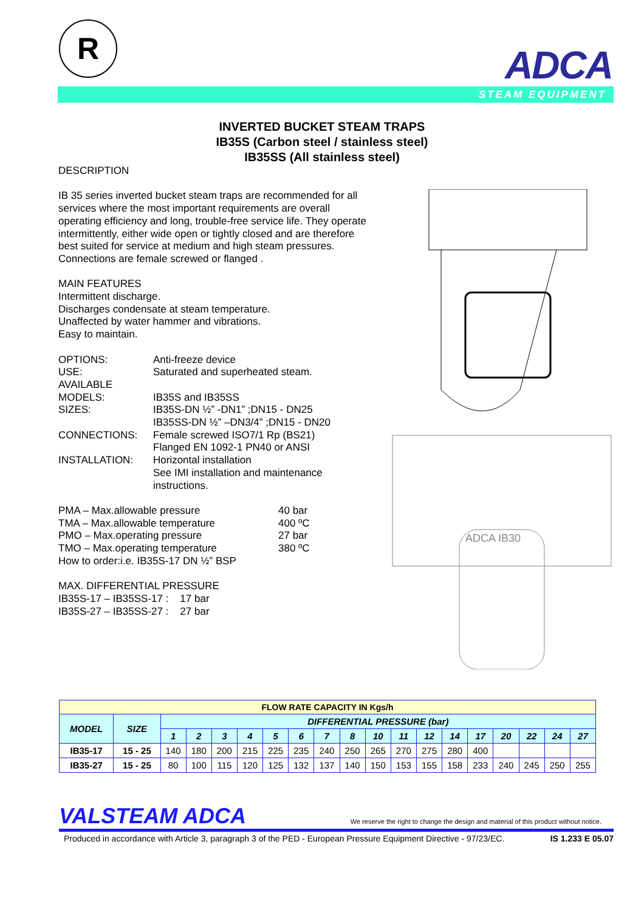R
ADCA
STEAM EQUIPMENT
INVERTED BUCKET STEAM TRAPS
IB35S (Carbon steel / stainless steel)
IB35SS (All stainless steel)
DESCRIPTION
IB 35 series inverted bucket steam traps are recommended for all services where the most important requirements are overall operating efficiency and long, trouble-free service life. They operate intermittently, either wide open or tightly closed and are therefore best suited for service at medium and high steam pressures.
Connections are female screwed or flanged .
MAIN FEATURES
Intermittent discharge.
Discharges condensate at steam temperature.
Unaffected by water hammer and vibrations.
Easy to maintain.
OPTIONS:
Anti-freeze device
USE:
Saturated and superheated steam.
AVAILABLE
MODELS:
IB35S and IB35SS
SIZES:
IB35S-DN ½” -DN1” ;DN15 - DN25
IB35SS-DN ½” –DN3/4” ;DN15 - DN20
CONNECTIONS:
Female screwed ISO7/1 Rp (BS21)
Flanged EN 1092-1 PN40 or ANSI
INSTALLATION:
Horizontal installation
See IMI installation and maintenance instructions.
PMA – Max.allowable pressure
40 bar
TMA – Max.allowable temperature
400 ºC
PMO – Max.operating pressure
27 bar
TMO – Max.operating temperature
380 ºC
How to order:i.e. IB35S-17 DN ½” BSP
MAX. DIFFERENTIAL PRESSURE
IB35S-17 – IB35SS-17 : 17 bar
IB35S-27 – IB35SS-27 : 27 bar
ADCA IB30
| FLOW RATE CAPACITY IN Kgs/h | | | | | | | | | | | | | | | | | | |
| MODEL | SIZE | DIFFERENTIAL PRESSURE (bar) | | | | | | | | | | | | | | | | |
| | | 1 | 2 | 3 | 4 | 5 | 6 | 7 | 8 | 10 | 11 | 12 | 14 | 17 | 20 | 22 | 24 | 27 |
| IB35-17 | 15 - 25 | 140 | 180 | 200 | 215 | 225 | 235 | 240 | 250 | 265 | 270 | 275 | 280 | 400 | | | | |
| IB35-27 | 15 - 25 | 80 | 100 | 115 | 120 | 125 | 132 | 137 | 140 | 150 | 153 | 155 | 158 | 233 | 240 | 245 | 250 | 255 |
VALSTEAM ADCA We reserve the right to change the design and material of this product without notice.
Produced in accordance with Article 3, paragraph 3 of the PED - European Pressure Equipment Directive - 97/23/EC. IS 1.233 E 05.07